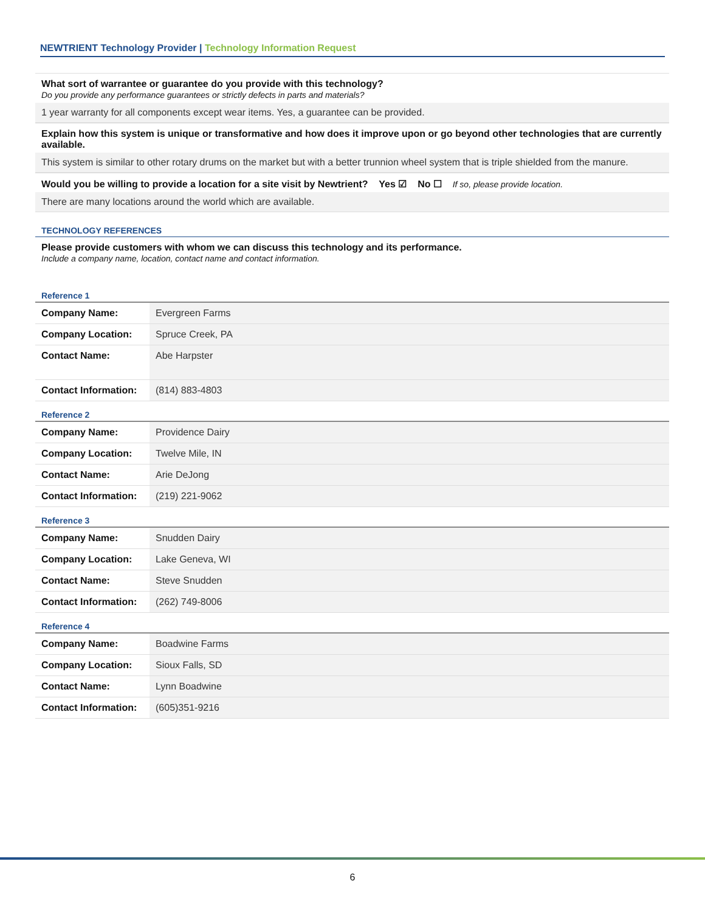NEWTRIENT Technology Provider | Technology Information Request
What sort of warrantee or guarantee do you provide with this technology?
Do you provide any performance guarantees or strictly defects in parts and materials?
1 year warranty for all components except wear items. Yes, a guarantee can be provided.
Explain how this system is unique or transformative and how does it improve upon or go beyond other technologies that are currently available.
This system is similar to other rotary drums on the market but with a better trunnion wheel system that is triple shielded from the manure.
Would you be willing to provide a location for a site visit by Newtrient? Yes ☑ No ☐ If so, please provide location.
There are many locations around the world which are available.
TECHNOLOGY REFERENCES
Please provide customers with whom we can discuss this technology and its performance.
Include a company name, location, contact name and contact information.
Reference 1
| Company Name: | Evergreen Farms |
| Company Location: | Spruce Creek, PA |
| Contact Name: | Abe Harpster |
| Contact Information: | (814) 883-4803 |
Reference 2
| Company Name: | Providence Dairy |
| Company Location: | Twelve Mile, IN |
| Contact Name: | Arie DeJong |
| Contact Information: | (219) 221-9062 |
Reference 3
| Company Name: | Snudden Dairy |
| Company Location: | Lake Geneva, WI |
| Contact Name: | Steve Snudden |
| Contact Information: | (262) 749-8006 |
Reference 4
| Company Name: | Boadwine Farms |
| Company Location: | Sioux Falls, SD |
| Contact Name: | Lynn Boadwine |
| Contact Information: | (605)351-9216 |
6